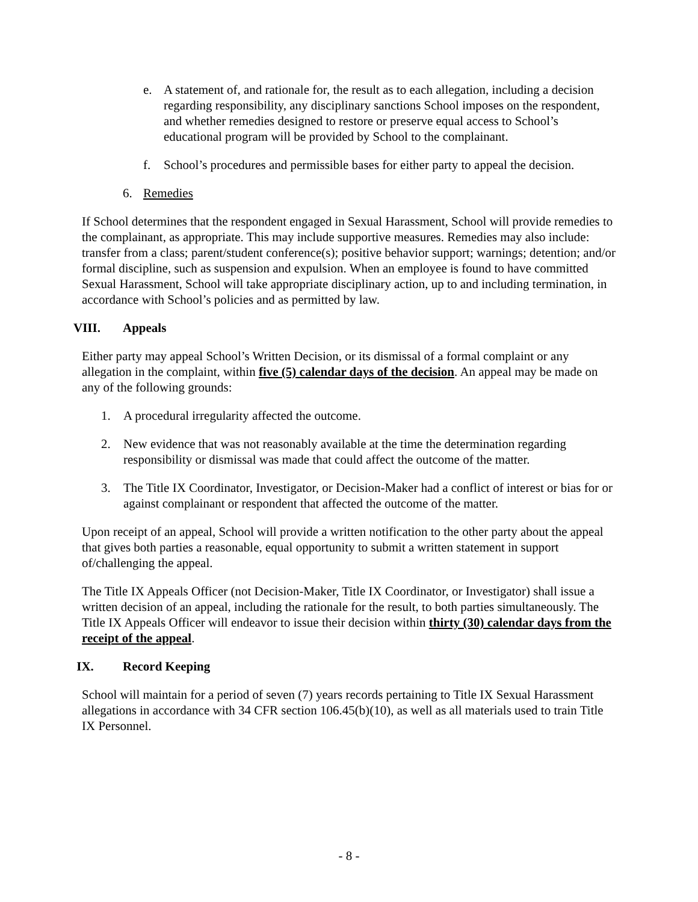e. A statement of, and rationale for, the result as to each allegation, including a decision regarding responsibility, any disciplinary sanctions School imposes on the respondent, and whether remedies designed to restore or preserve equal access to School’s educational program will be provided by School to the complainant.
f. School’s procedures and permissible bases for either party to appeal the decision.
6. Remedies
If School determines that the respondent engaged in Sexual Harassment, School will provide remedies to the complainant, as appropriate. This may include supportive measures. Remedies may also include: transfer from a class; parent/student conference(s); positive behavior support; warnings; detention; and/or formal discipline, such as suspension and expulsion. When an employee is found to have committed Sexual Harassment, School will take appropriate disciplinary action, up to and including termination, in accordance with School’s policies and as permitted by law.
VIII. Appeals
Either party may appeal School’s Written Decision, or its dismissal of a formal complaint or any allegation in the complaint, within five (5) calendar days of the decision. An appeal may be made on any of the following grounds:
1. A procedural irregularity affected the outcome.
2. New evidence that was not reasonably available at the time the determination regarding responsibility or dismissal was made that could affect the outcome of the matter.
3. The Title IX Coordinator, Investigator, or Decision-Maker had a conflict of interest or bias for or against complainant or respondent that affected the outcome of the matter.
Upon receipt of an appeal, School will provide a written notification to the other party about the appeal that gives both parties a reasonable, equal opportunity to submit a written statement in support of/challenging the appeal.
The Title IX Appeals Officer (not Decision-Maker, Title IX Coordinator, or Investigator) shall issue a written decision of an appeal, including the rationale for the result, to both parties simultaneously. The Title IX Appeals Officer will endeavor to issue their decision within thirty (30) calendar days from the receipt of the appeal.
IX. Record Keeping
School will maintain for a period of seven (7) years records pertaining to Title IX Sexual Harassment allegations in accordance with 34 CFR section 106.45(b)(10), as well as all materials used to train Title IX Personnel.
- 8 -